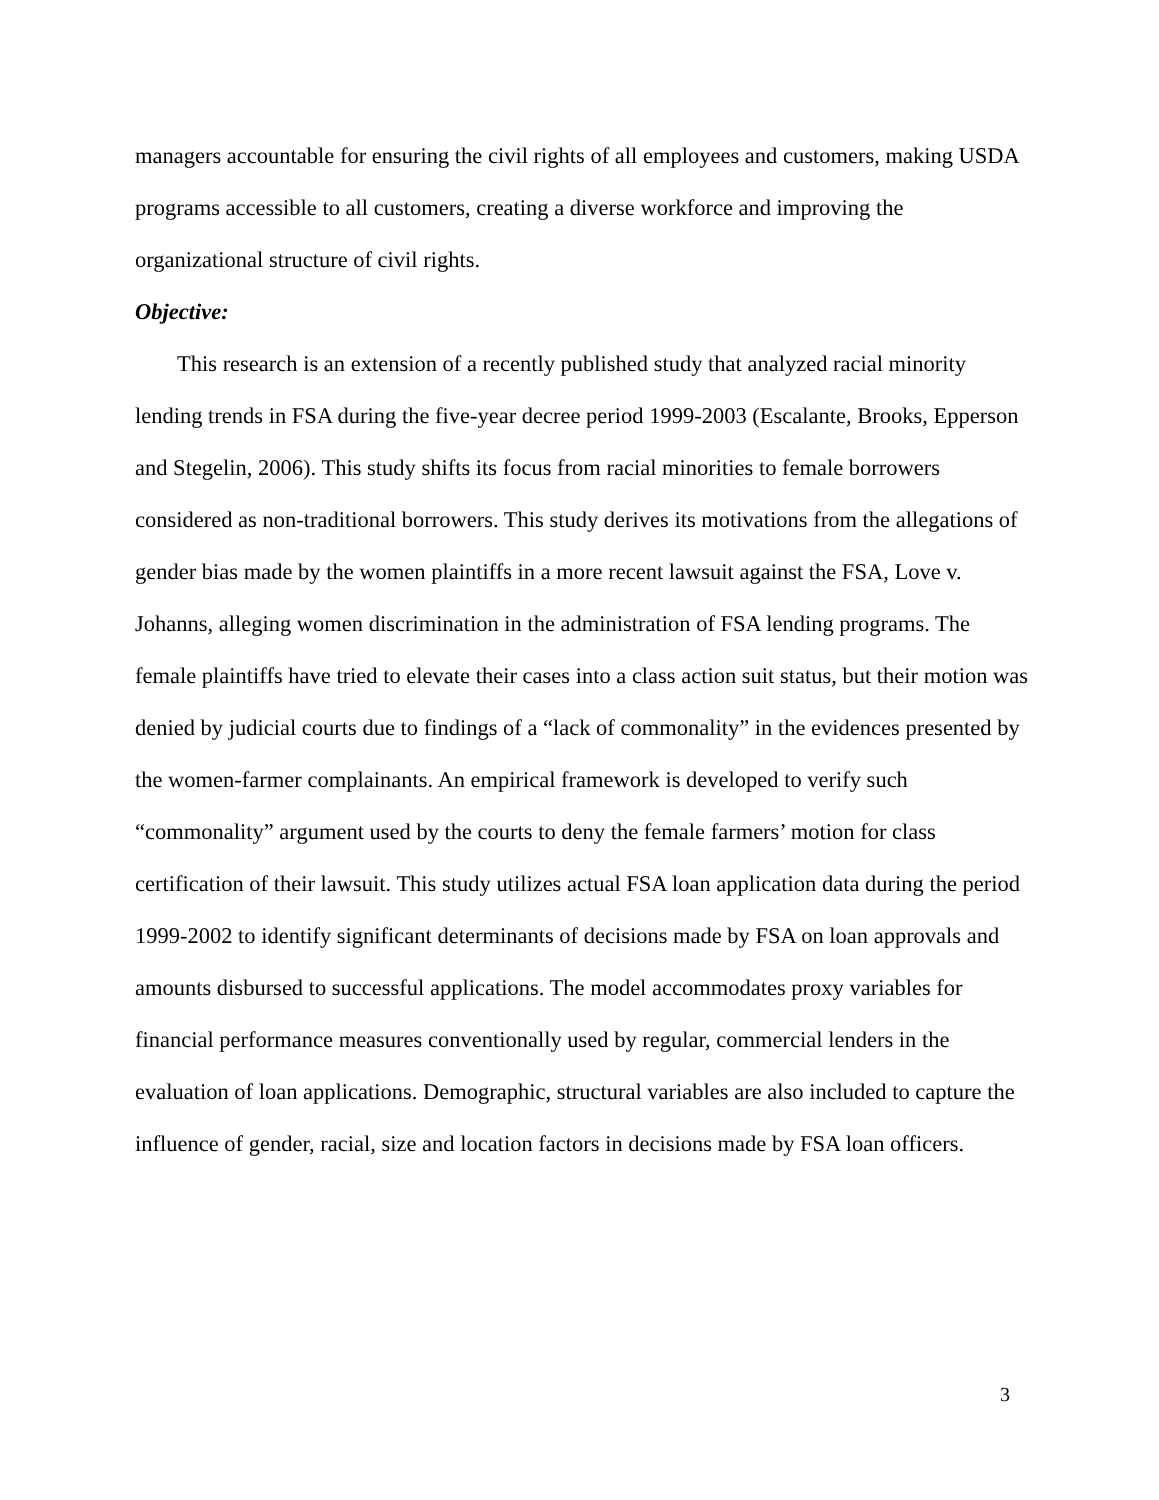managers accountable for ensuring the civil rights of all employees and customers, making USDA programs accessible to all customers, creating a diverse workforce and improving the organizational structure of civil rights.
Objective:
This research is an extension of a recently published study that analyzed racial minority lending trends in FSA during the five-year decree period 1999-2003 (Escalante, Brooks, Epperson and Stegelin, 2006). This study shifts its focus from racial minorities to female borrowers considered as non-traditional borrowers. This study derives its motivations from the allegations of gender bias made by the women plaintiffs in a more recent lawsuit against the FSA, Love v. Johanns, alleging women discrimination in the administration of FSA lending programs. The female plaintiffs have tried to elevate their cases into a class action suit status, but their motion was denied by judicial courts due to findings of a “lack of commonality” in the evidences presented by the women-farmer complainants. An empirical framework is developed to verify such “commonality” argument used by the courts to deny the female farmers’ motion for class certification of their lawsuit. This study utilizes actual FSA loan application data during the period 1999-2002 to identify significant determinants of decisions made by FSA on loan approvals and amounts disbursed to successful applications. The model accommodates proxy variables for financial performance measures conventionally used by regular, commercial lenders in the evaluation of loan applications. Demographic, structural variables are also included to capture the influence of gender, racial, size and location factors in decisions made by FSA loan officers.
3